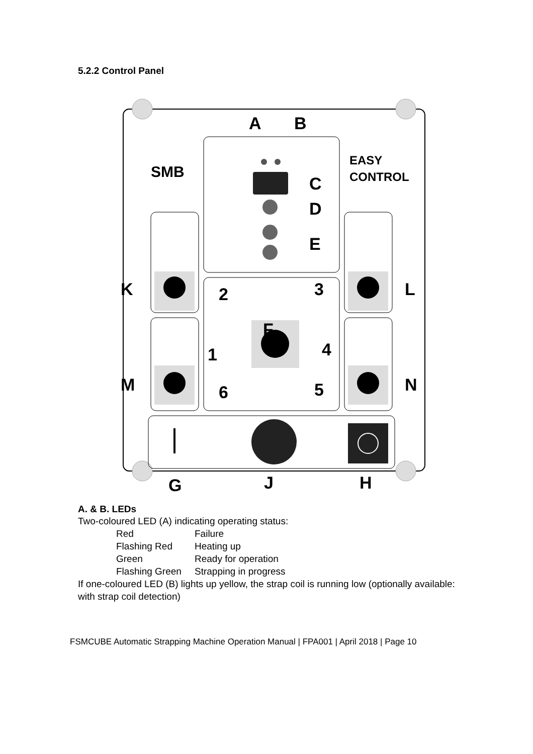5.2.2 Control Panel
SMB
EASY
CONTROL
A
B
C
D
E
F
K
L
M
N
G
J
H
1
2
3
4
5
6
A. & B. LEDs
Two-coloured LED (A) indicating operating status:
Red Failure
Flashing Red Heating up
Green Ready for operation
Flashing Green Strapping in progress
If one-coloured LED (B) lights up yellow, the strap coil is running low (optionally available: with strap coil detection)
FSMCUBE Automatic Strapping Machine Operation Manual | FPA001 | April 2018 | Page 10